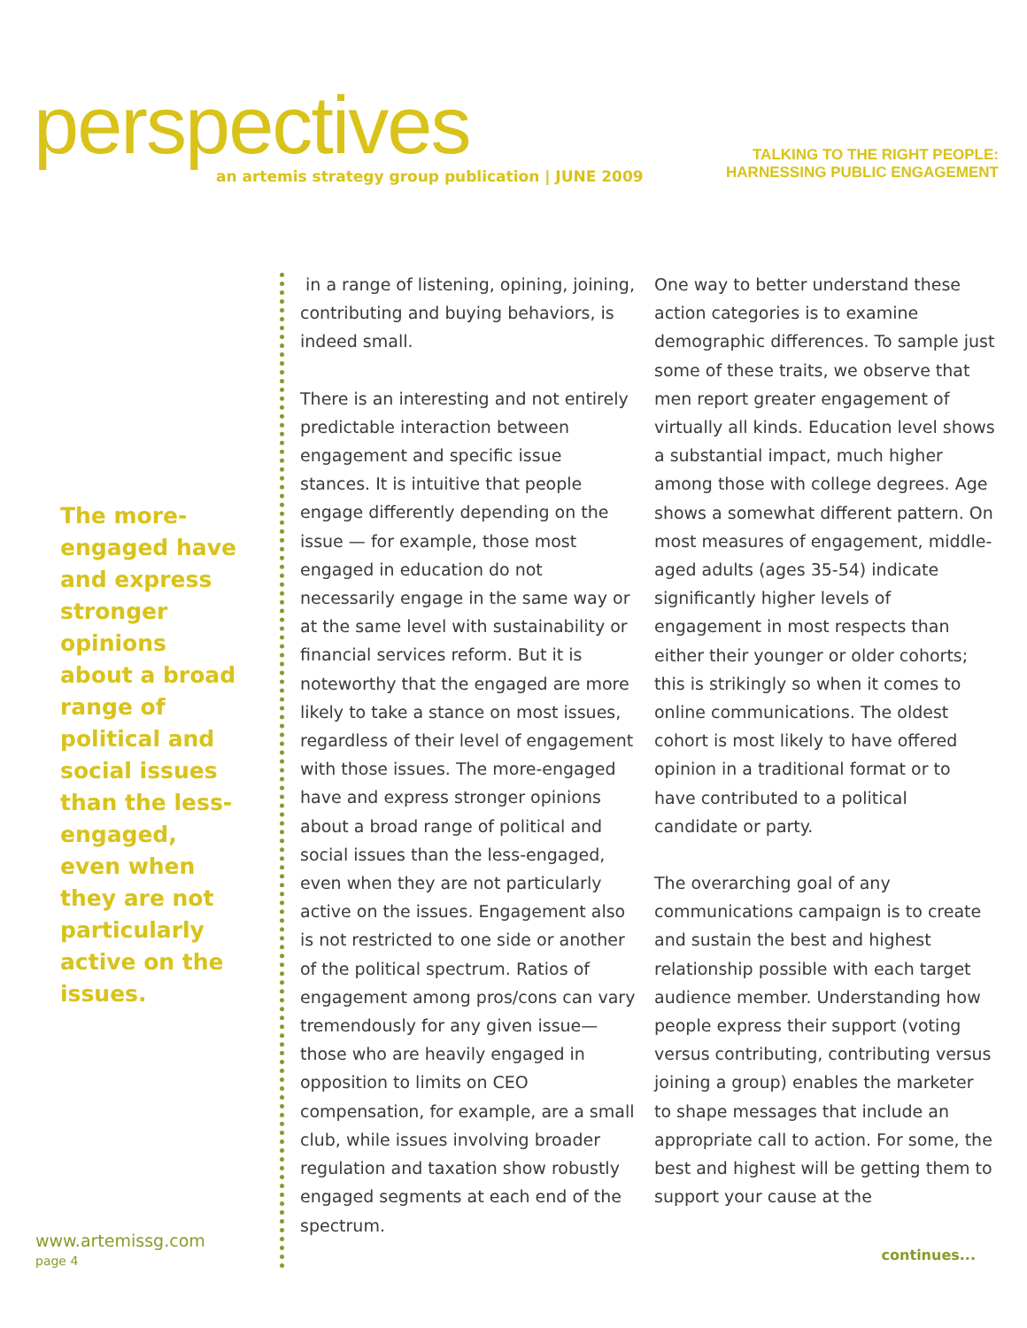perspectives
an artemis strategy group publication | JUNE 2009
TALKING TO THE RIGHT PEOPLE:
HARNESSING PUBLIC ENGAGEMENT
The more-engaged have and express stronger opinions about a broad range of political and social issues than the less-engaged, even when they are not particularly active on the issues.
in a range of listening, opining, joining, contributing and buying behaviors, is indeed small.
There is an interesting and not entirely predictable interaction between engagement and specific issue stances. It is intuitive that people engage differently depending on the issue — for example, those most engaged in education do not necessarily engage in the same way or at the same level with sustainability or financial services reform. But it is noteworthy that the engaged are more likely to take a stance on most issues, regardless of their level of engagement with those issues. The more-engaged have and express stronger opinions about a broad range of political and social issues than the less-engaged, even when they are not particularly active on the issues. Engagement also is not restricted to one side or another of the political spectrum. Ratios of engagement among pros/cons can vary tremendously for any given issue—those who are heavily engaged in opposition to limits on CEO compensation, for example, are a small club, while issues involving broader regulation and taxation show robustly engaged segments at each end of the spectrum.
One way to better understand these action categories is to examine demographic differences. To sample just some of these traits, we observe that men report greater engagement of virtually all kinds. Education level shows a substantial impact, much higher among those with college degrees. Age shows a somewhat different pattern. On most measures of engagement, middle-aged adults (ages 35-54) indicate significantly higher levels of engagement in most respects than either their younger or older cohorts; this is strikingly so when it comes to online communications. The oldest cohort is most likely to have offered opinion in a traditional format or to have contributed to a political candidate or party.
The overarching goal of any communications campaign is to create and sustain the best and highest relationship possible with each target audience member. Understanding how people express their support (voting versus contributing, contributing versus joining a group) enables the marketer to shape messages that include an appropriate call to action. For some, the best and highest will be getting them to support your cause at the
www.artemissg.com
page 4
continues...